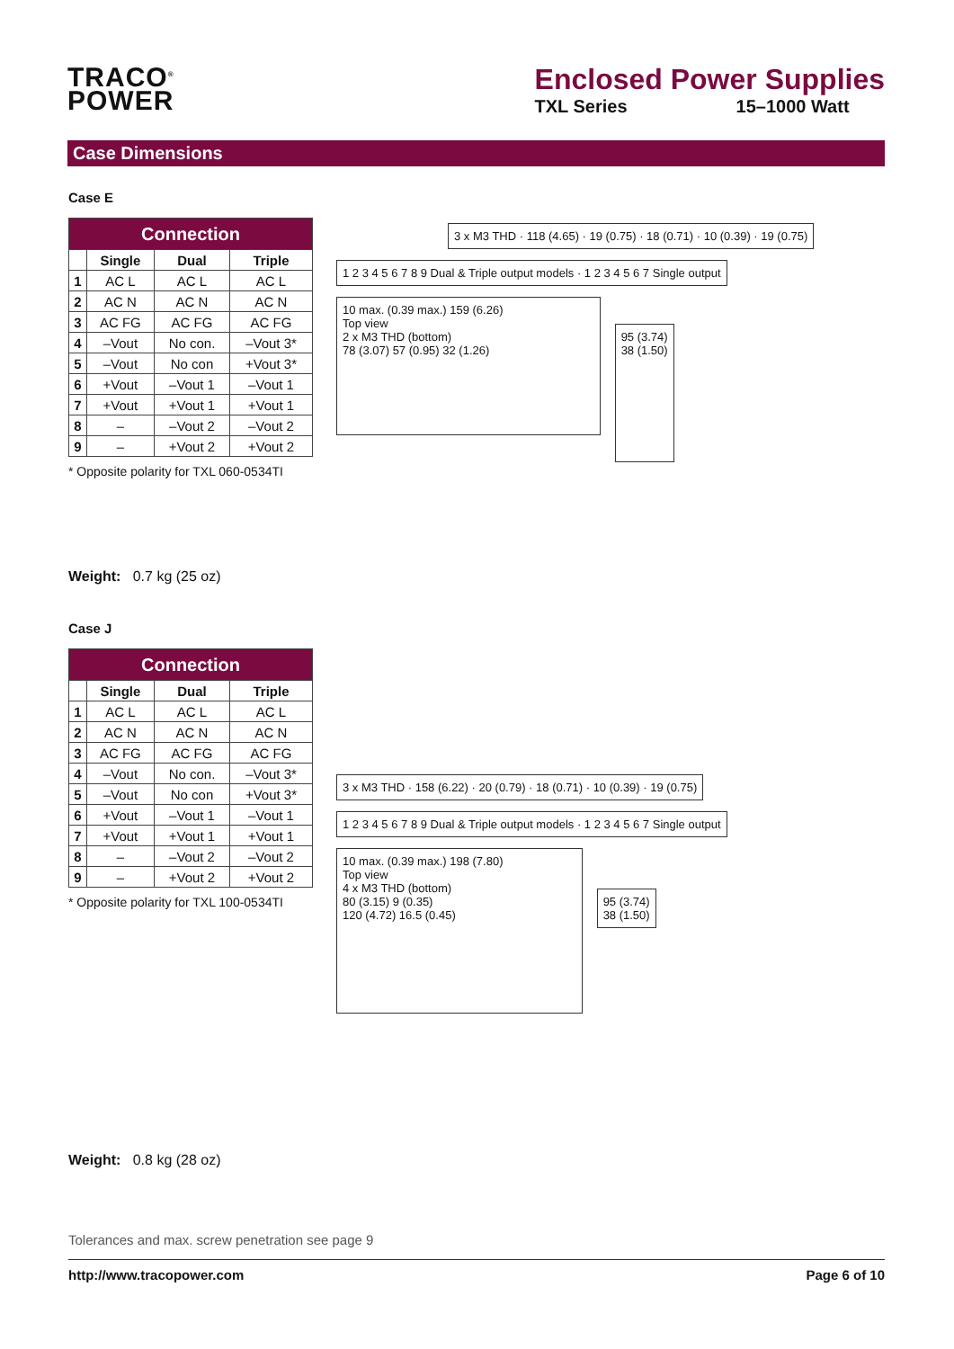TRACO<sup>®</sup>
POWER
Enclosed Power Supplies
TXL Series 15–1000 Watt
Case Dimensions
Case E
| Connection | | | |
| --- | --- | --- | --- |
| | Single | Dual | Triple |
| 1 | AC L | AC L | AC L |
| 2 | AC N | AC N | AC N |
| 3 | AC FG | AC FG | AC FG |
| 4 | –Vout | No con. | –Vout 3* |
| 5 | –Vout | No con | +Vout 3* |
| 6 | +Vout | –Vout 1 | –Vout 1 |
| 7 | +Vout | +Vout 1 | +Vout 1 |
| 8 | – | –Vout 2 | –Vout 2 |
| 9 | – | +Vout 2 | +Vout 2 |
* Opposite polarity for TXL 060-0534TI
Weight: 0.7 kg (25 oz)
3 x M3 THD · 118 (4.65) · 19 (0.75) · 18 (0.71) · 10 (0.39) · 19 (0.75)
1 2 3 4 5 6 7 8 9 Dual & Triple output models · 1 2 3 4 5 6 7 Single output
10 max. (0.39 max.) 159 (6.26)
Top view
2 x M3 THD (bottom)
78 (3.07) 57 (0.95) 32 (1.26)
95 (3.74)
38 (1.50)
Case J
| Connection | | | |
| --- | --- | --- | --- |
| | Single | Dual | Triple |
| 1 | AC L | AC L | AC L |
| 2 | AC N | AC N | AC N |
| 3 | AC FG | AC FG | AC FG |
| 4 | –Vout | No con. | –Vout 3* |
| 5 | –Vout | No con | +Vout 3* |
| 6 | +Vout | –Vout 1 | –Vout 1 |
| 7 | +Vout | +Vout 1 | +Vout 1 |
| 8 | – | –Vout 2 | –Vout 2 |
| 9 | – | +Vout 2 | +Vout 2 |
* Opposite polarity for TXL 100-0534TI
Weight: 0.8 kg (28 oz)
3 x M3 THD · 158 (6.22) · 20 (0.79) · 18 (0.71) · 10 (0.39) · 19 (0.75)
1 2 3 4 5 6 7 8 9 Dual & Triple output models · 1 2 3 4 5 6 7 Single output
10 max. (0.39 max.) 198 (7.80)
Top view
4 x M3 THD (bottom)
80 (3.15) 9 (0.35)
120 (4.72) 16.5 (0.45)
95 (3.74)
38 (1.50)
Tolerances and max. screw penetration see page 9
http://www.tracopower.com Page 6 of 10